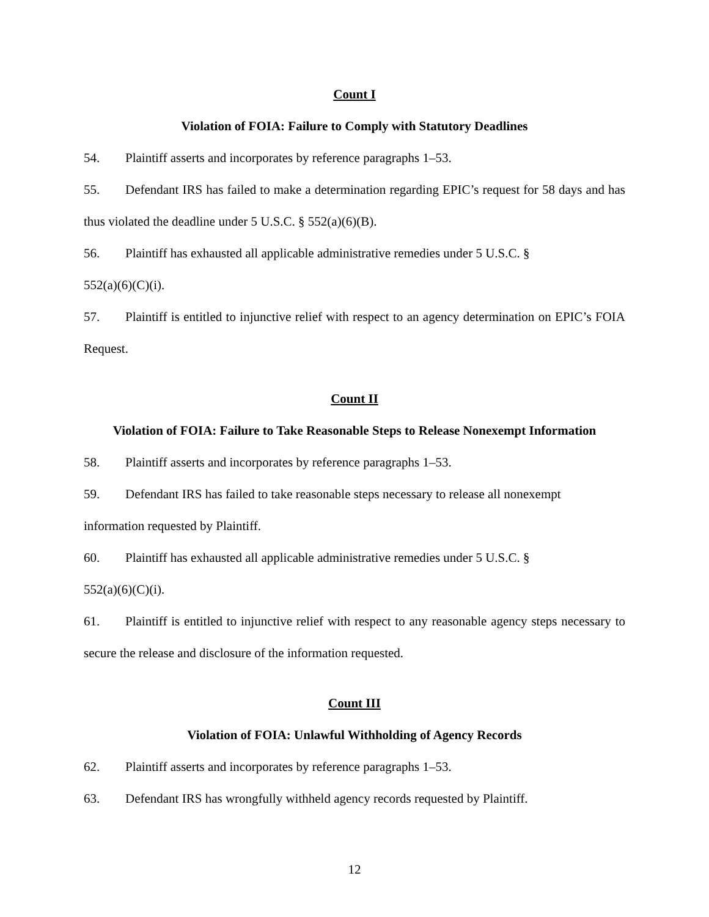Count I
Violation of FOIA: Failure to Comply with Statutory Deadlines
54. Plaintiff asserts and incorporates by reference paragraphs 1–53.
55. Defendant IRS has failed to make a determination regarding EPIC’s request for 58 days and has thus violated the deadline under 5 U.S.C. § 552(a)(6)(B).
56. Plaintiff has exhausted all applicable administrative remedies under 5 U.S.C. §
552(a)(6)(C)(i).
57. Plaintiff is entitled to injunctive relief with respect to an agency determination on EPIC’s FOIA Request.
Count II
Violation of FOIA: Failure to Take Reasonable Steps to Release Nonexempt Information
58. Plaintiff asserts and incorporates by reference paragraphs 1–53.
59. Defendant IRS has failed to take reasonable steps necessary to release all nonexempt
information requested by Plaintiff.
60. Plaintiff has exhausted all applicable administrative remedies under 5 U.S.C. §
552(a)(6)(C)(i).
61. Plaintiff is entitled to injunctive relief with respect to any reasonable agency steps necessary to secure the release and disclosure of the information requested.
Count III
Violation of FOIA: Unlawful Withholding of Agency Records
62. Plaintiff asserts and incorporates by reference paragraphs 1–53.
63. Defendant IRS has wrongfully withheld agency records requested by Plaintiff.
12